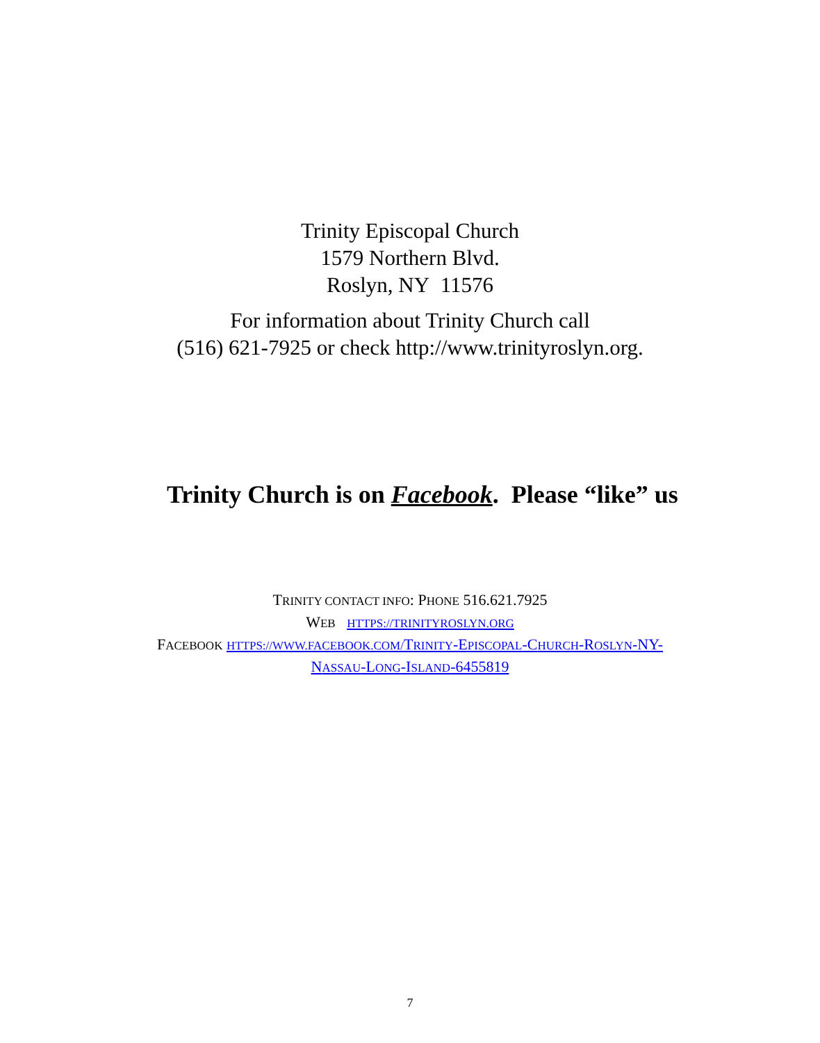Trinity Episcopal Church
1579 Northern Blvd.
Roslyn, NY 11576
For information about Trinity Church call
(516) 621-7925 or check http://www.trinityroslyn.org.
Trinity Church is on Facebook. Please “like” us
TRINITY CONTACT INFO: PHONE 516.621.7925
WEB HTTPS://TRINITYROSLYN.ORG
FACEBOOK HTTPS://WWW.FACEBOOK.COM/TRINITY-EPISCOPAL-CHURCH-ROSLYN-NY-
NASSAU-LONG-ISLAND-6455819
7